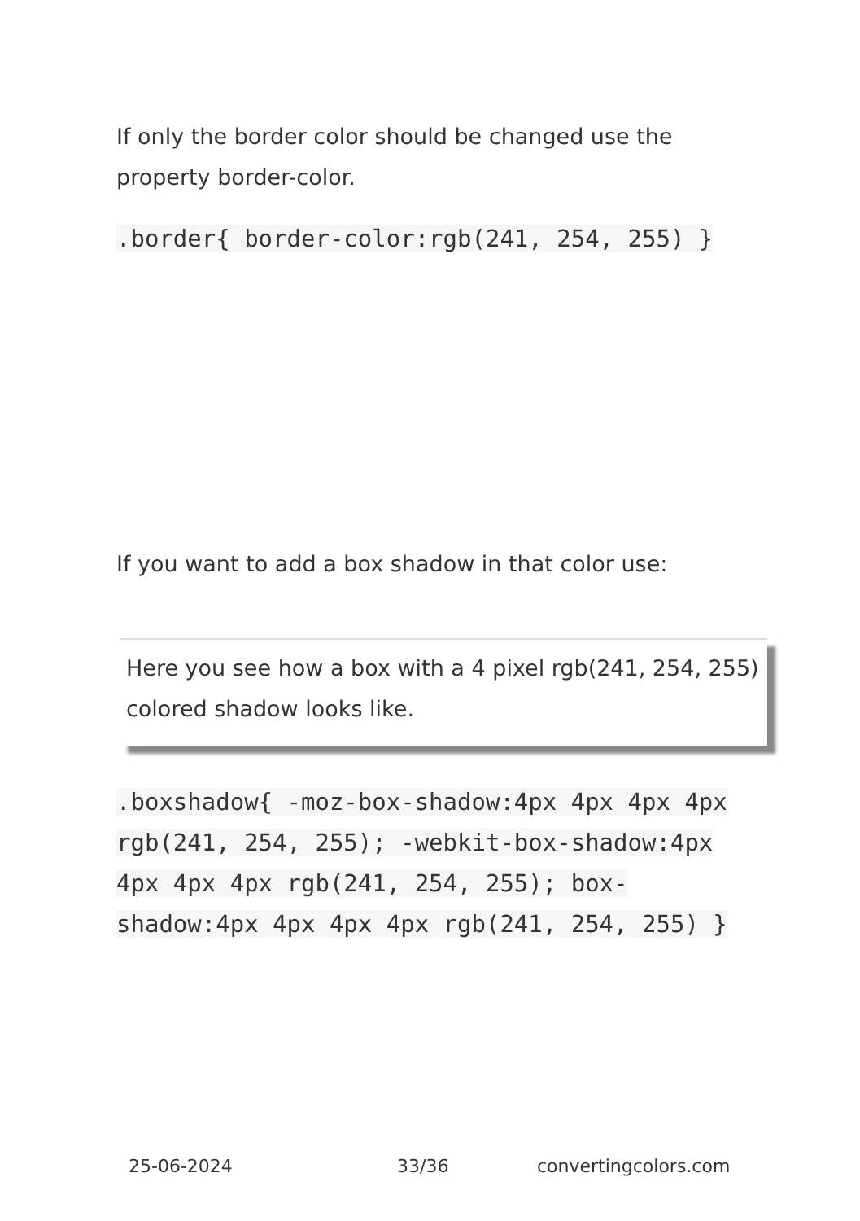If only the border color should be changed use the property border-color.
.border{ border-color:rgb(241, 254, 255) }
If you want to add a box shadow in that color use:
Here you see how a box with a 4 pixel rgb(241, 254, 255) colored shadow looks like.
.boxshadow{ -moz-box-shadow:4px 4px 4px 4px rgb(241, 254, 255); -webkit-box-shadow:4px 4px 4px 4px rgb(241, 254, 255); box-shadow:4px 4px 4px 4px rgb(241, 254, 255) }
25-06-2024 33/36 convertingcolors.com